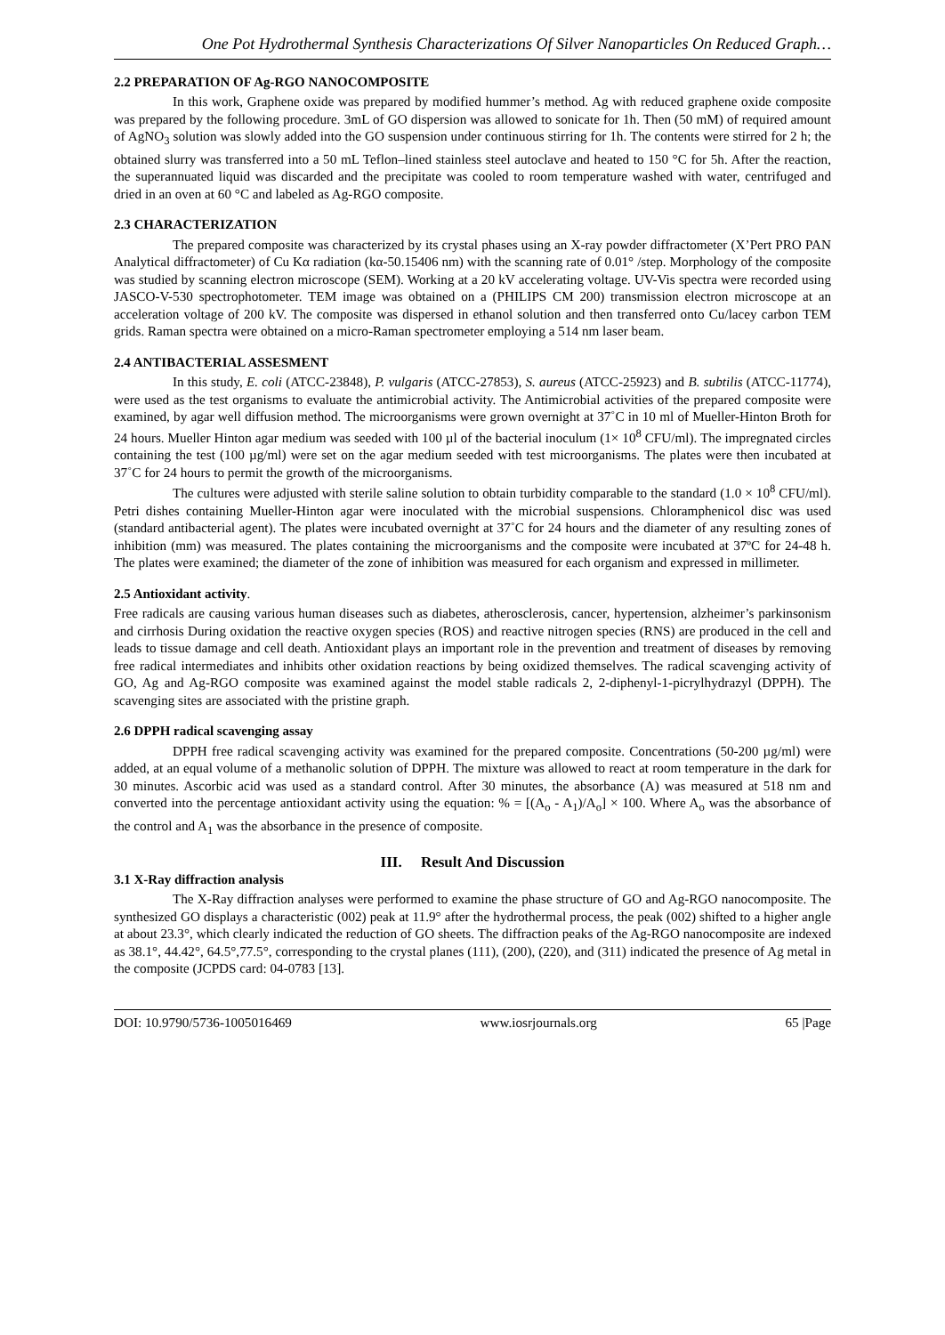One Pot Hydrothermal Synthesis Characterizations Of Silver Nanoparticles On Reduced Graph…
2.2 PREPARATION OF Ag-RGO NANOCOMPOSITE
In this work, Graphene oxide was prepared by modified hummer’s method. Ag with reduced graphene oxide composite was prepared by the following procedure. 3mL of GO dispersion was allowed to sonicate for 1h. Then (50 mM) of required amount of AgNO<sub>3</sub> solution was slowly added into the GO suspension under continuous stirring for 1h. The contents were stirred for 2 h; the obtained slurry was transferred into a 50 mL Teflon–lined stainless steel autoclave and heated to 150 °C for 5h. After the reaction, the superannuated liquid was discarded and the precipitate was cooled to room temperature washed with water, centrifuged and dried in an oven at 60 °C and labeled as Ag-RGO composite.
2.3 CHARACTERIZATION
The prepared composite was characterized by its crystal phases using an X-ray powder diffractometer (X’Pert PRO PAN Analytical diffractometer) of Cu Kα radiation (kα-50.15406 nm) with the scanning rate of 0.01° /step. Morphology of the composite was studied by scanning electron microscope (SEM). Working at a 20 kV accelerating voltage. UV-Vis spectra were recorded using JASCO-V-530 spectrophotometer. TEM image was obtained on a (PHILIPS CM 200) transmission electron microscope at an acceleration voltage of 200 kV. The composite was dispersed in ethanol solution and then transferred onto Cu/lacey carbon TEM grids. Raman spectra were obtained on a micro-Raman spectrometer employing a 514 nm laser beam.
2.4 ANTIBACTERIAL ASSESMENT
In this study, E. coli (ATCC-23848), P. vulgaris (ATCC-27853), S. aureus (ATCC-25923) and B. subtilis (ATCC-11774), were used as the test organisms to evaluate the antimicrobial activity. The Antimicrobial activities of the prepared composite were examined, by agar well diffusion method. The microorganisms were grown overnight at 37˚C in 10 ml of Mueller-Hinton Broth for 24 hours. Mueller Hinton agar medium was seeded with 100 µl of the bacterial inoculum (1× 10<sup>8</sup> CFU/ml). The impregnated circles containing the test (100 µg/ml) were set on the agar medium seeded with test microorganisms. The plates were then incubated at 37˚C for 24 hours to permit the growth of the microorganisms.
The cultures were adjusted with sterile saline solution to obtain turbidity comparable to the standard (1.0 × 10<sup>8</sup> CFU/ml). Petri dishes containing Mueller-Hinton agar were inoculated with the microbial suspensions. Chloramphenicol disc was used (standard antibacterial agent). The plates were incubated overnight at 37˚C for 24 hours and the diameter of any resulting zones of inhibition (mm) was measured. The plates containing the microorganisms and the composite were incubated at 37ºC for 24-48 h. The plates were examined; the diameter of the zone of inhibition was measured for each organism and expressed in millimeter.
2.5 Antioxidant activity.
Free radicals are causing various human diseases such as diabetes, atherosclerosis, cancer, hypertension, alzheimer’s parkinsonism and cirrhosis During oxidation the reactive oxygen species (ROS) and reactive nitrogen species (RNS) are produced in the cell and leads to tissue damage and cell death. Antioxidant plays an important role in the prevention and treatment of diseases by removing free radical intermediates and inhibits other oxidation reactions by being oxidized themselves. The radical scavenging activity of GO, Ag and Ag-RGO composite was examined against the model stable radicals 2, 2-diphenyl-1-picrylhydrazyl (DPPH). The scavenging sites are associated with the pristine graph.
2.6 DPPH radical scavenging assay
DPPH free radical scavenging activity was examined for the prepared composite. Concentrations (50-200 µg/ml) were added, at an equal volume of a methanolic solution of DPPH. The mixture was allowed to react at room temperature in the dark for 30 minutes. Ascorbic acid was used as a standard control. After 30 minutes, the absorbance (A) was measured at 518 nm and converted into the percentage antioxidant activity using the equation: % = [(A<sub>o</sub> - A<sub>1</sub>)/A<sub>o</sub>] × 100. Where A<sub>o</sub> was the absorbance of the control and A<sub>1</sub> was the absorbance in the presence of composite.
III. Result And Discussion
3.1 X-Ray diffraction analysis
The X-Ray diffraction analyses were performed to examine the phase structure of GO and Ag-RGO nanocomposite. The synthesized GO displays a characteristic (002) peak at 11.9° after the hydrothermal process, the peak (002) shifted to a higher angle at about 23.3°, which clearly indicated the reduction of GO sheets. The diffraction peaks of the Ag-RGO nanocomposite are indexed as 38.1°, 44.42°, 64.5°,77.5°, corresponding to the crystal planes (111), (200), (220), and (311) indicated the presence of Ag metal in the composite (JCPDS card: 04-0783 [13].
DOI: 10.9790/5736-1005016469 www.iosrjournals.org 65 |Page